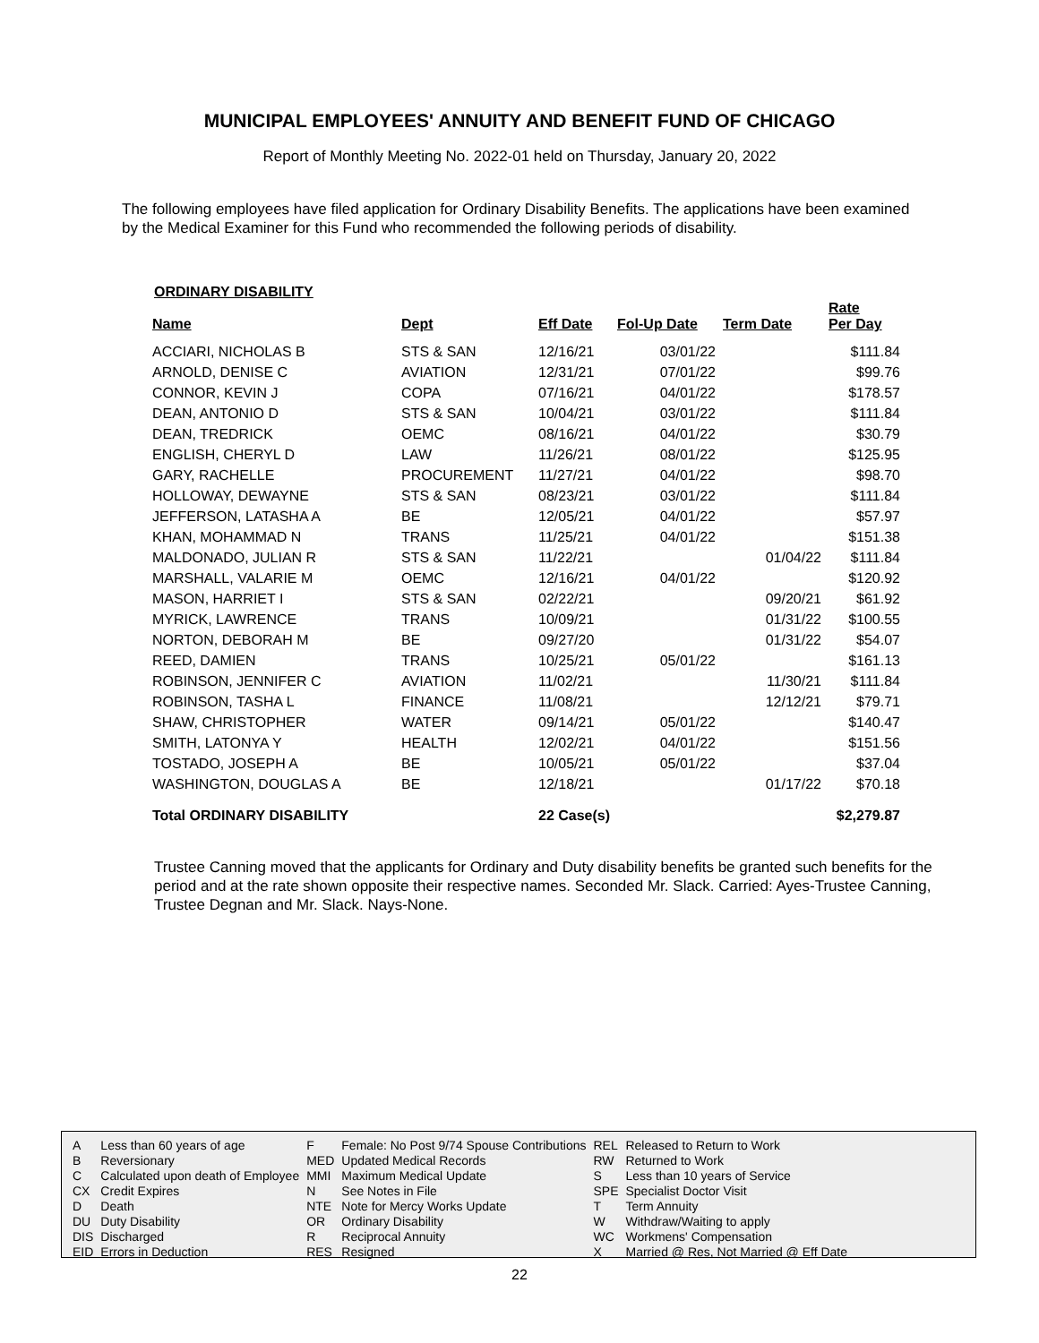MUNICIPAL EMPLOYEES' ANNUITY AND BENEFIT FUND OF CHICAGO
Report of Monthly Meeting No. 2022-01 held on Thursday, January 20, 2022
The following employees have filed application for Ordinary Disability Benefits. The applications have been examined by the Medical Examiner for this Fund who recommended the following periods of disability.
ORDINARY DISABILITY
| Name | Dept | Eff Date | Fol-Up Date | Term Date | Rate Per Day |
| --- | --- | --- | --- | --- | --- |
| ACCIARI, NICHOLAS B | STS & SAN | 12/16/21 | 03/01/22 | | $111.84 |
| ARNOLD, DENISE C | AVIATION | 12/31/21 | 07/01/22 | | $99.76 |
| CONNOR, KEVIN J | COPA | 07/16/21 | 04/01/22 | | $178.57 |
| DEAN, ANTONIO D | STS & SAN | 10/04/21 | 03/01/22 | | $111.84 |
| DEAN, TREDRICK | OEMC | 08/16/21 | 04/01/22 | | $30.79 |
| ENGLISH, CHERYL D | LAW | 11/26/21 | 08/01/22 | | $125.95 |
| GARY, RACHELLE | PROCUREMENT | 11/27/21 | 04/01/22 | | $98.70 |
| HOLLOWAY, DEWAYNE | STS & SAN | 08/23/21 | 03/01/22 | | $111.84 |
| JEFFERSON, LATASHA A | BE | 12/05/21 | 04/01/22 | | $57.97 |
| KHAN, MOHAMMAD N | TRANS | 11/25/21 | 04/01/22 | | $151.38 |
| MALDONADO, JULIAN R | STS & SAN | 11/22/21 | | 01/04/22 | $111.84 |
| MARSHALL, VALARIE M | OEMC | 12/16/21 | 04/01/22 | | $120.92 |
| MASON, HARRIET I | STS & SAN | 02/22/21 | | 09/20/21 | $61.92 |
| MYRICK, LAWRENCE | TRANS | 10/09/21 | | 01/31/22 | $100.55 |
| NORTON, DEBORAH M | BE | 09/27/20 | | 01/31/22 | $54.07 |
| REED, DAMIEN | TRANS | 10/25/21 | 05/01/22 | | $161.13 |
| ROBINSON, JENNIFER C | AVIATION | 11/02/21 | | 11/30/21 | $111.84 |
| ROBINSON, TASHA L | FINANCE | 11/08/21 | | 12/12/21 | $79.71 |
| SHAW, CHRISTOPHER | WATER | 09/14/21 | 05/01/22 | | $140.47 |
| SMITH, LATONYA Y | HEALTH | 12/02/21 | 04/01/22 | | $151.56 |
| TOSTADO, JOSEPH A | BE | 10/05/21 | 05/01/22 | | $37.04 |
| WASHINGTON, DOUGLAS A | BE | 12/18/21 | | 01/17/22 | $70.18 |
| Total ORDINARY DISABILITY | | 22 Case(s) | | | $2,279.87 |
Trustee Canning moved that the applicants for Ordinary and Duty disability benefits be granted such benefits for the period and at the rate shown opposite their respective names. Seconded Mr. Slack. Carried: Ayes-Trustee Canning, Trustee Degnan and Mr. Slack. Nays-None.
| A | Less than 60 years of age | F | Female: No Post 9/74 Spouse Contributions | REL | Released to Return to Work |
| B | Reversionary | MED | Updated Medical Records | RW | Returned to Work |
| C | Calculated upon death of Employee | MMI | Maximum Medical Update | S | Less than 10 years of Service |
| CX | Credit Expires | N | See Notes in File | SPE | Specialist Doctor Visit |
| D | Death | NTE | Note for Mercy Works Update | T | Term Annuity |
| DU | Duty Disability | OR | Ordinary Disability | W | Withdraw/Waiting to apply |
| DIS | Discharged | R | Reciprocal Annuity | WC | Workmens' Compensation |
| EID | Errors in Deduction | RES | Resigned | X | Married @ Res, Not Married @ Eff Date |
22